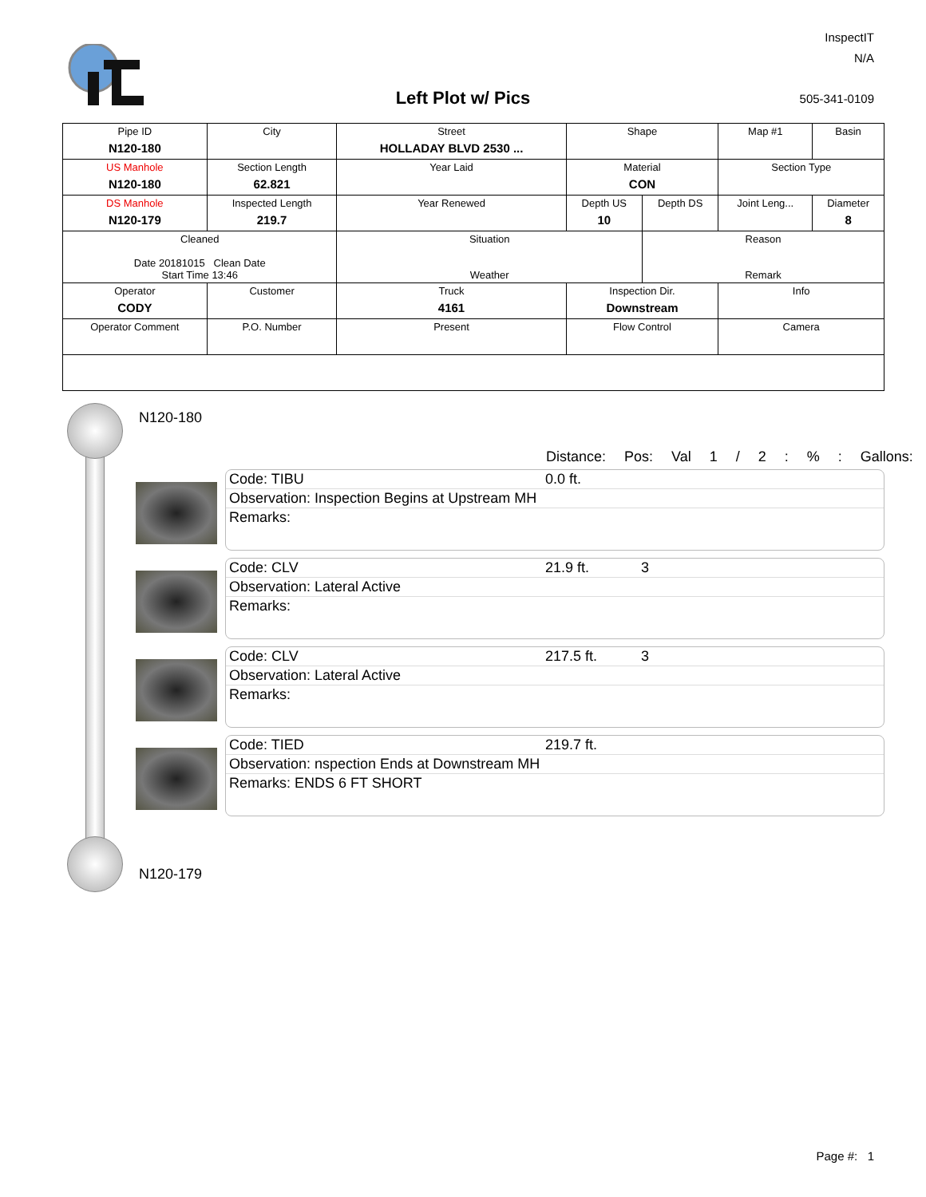InspectIT
N/A
Left Plot w/ Pics 505-341-0109
| Pipe ID N120-180 | City | Street HOLLADAY BLVD 2530 ... | Shape | | Map #1 | Basin |
| US Manhole N120-180 | Section Length 62.821 | Year Laid | Material CON | | Section Type | |
| DS Manhole N120-179 | Inspected Length 219.7 | Year Renewed | Depth US 10 | Depth DS | Joint Leng... | Diameter 8 |
| Cleaned Date 20181015 Clean Date Start Time 13:46 | | Situation Weather | | Reason Remark | | |
| Operator CODY | Customer | Truck 4161 | Inspection Dir. Downstream | | Info | |
| Operator Comment | P.O. Number | Present | Flow Control | | Camera | |
N120-180
Distance: Pos: Val 1 / 2 : % : Gallons:
Code: TIBU 0.0 ft.
Observation: Inspection Begins at Upstream MH
Remarks:
Code: CLV 21.9 ft. 3
Observation: Lateral Active
Remarks:
Code: CLV 217.5 ft. 3
Observation: Lateral Active
Remarks:
Code: TIED 219.7 ft.
Observation: nspection Ends at Downstream MH
Remarks: ENDS 6 FT SHORT
N120-179
Page #: 1